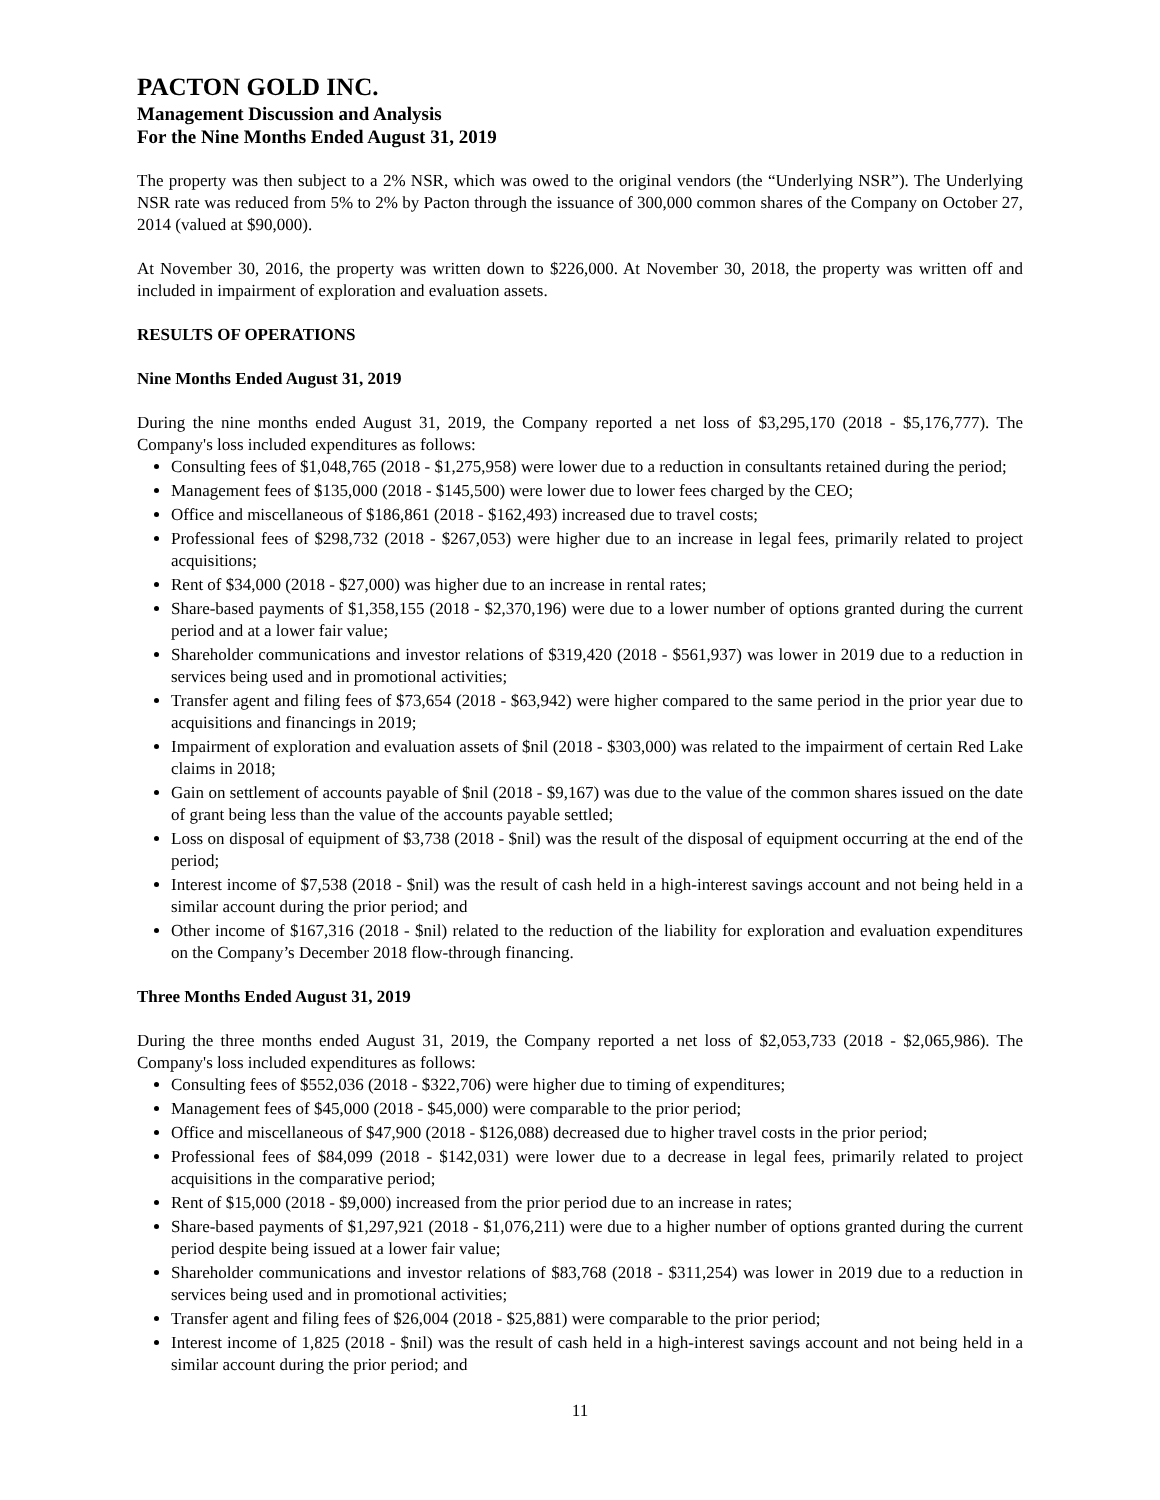PACTON GOLD INC.
Management Discussion and Analysis
For the Nine Months Ended August 31, 2019
The property was then subject to a 2% NSR, which was owed to the original vendors (the “Underlying NSR”). The Underlying NSR rate was reduced from 5% to 2% by Pacton through the issuance of 300,000 common shares of the Company on October 27, 2014 (valued at $90,000).
At November 30, 2016, the property was written down to $226,000. At November 30, 2018, the property was written off and included in impairment of exploration and evaluation assets.
RESULTS OF OPERATIONS
Nine Months Ended August 31, 2019
During the nine months ended August 31, 2019, the Company reported a net loss of $3,295,170 (2018 - $5,176,777). The Company's loss included expenditures as follows:
Consulting fees of $1,048,765 (2018 - $1,275,958) were lower due to a reduction in consultants retained during the period;
Management fees of $135,000 (2018 - $145,500) were lower due to lower fees charged by the CEO;
Office and miscellaneous of $186,861 (2018 - $162,493) increased due to travel costs;
Professional fees of $298,732 (2018 - $267,053) were higher due to an increase in legal fees, primarily related to project acquisitions;
Rent of $34,000 (2018 - $27,000) was higher due to an increase in rental rates;
Share-based payments of $1,358,155 (2018 - $2,370,196) were due to a lower number of options granted during the current period and at a lower fair value;
Shareholder communications and investor relations of $319,420 (2018 - $561,937) was lower in 2019 due to a reduction in services being used and in promotional activities;
Transfer agent and filing fees of $73,654 (2018 - $63,942) were higher compared to the same period in the prior year due to acquisitions and financings in 2019;
Impairment of exploration and evaluation assets of $nil (2018 - $303,000) was related to the impairment of certain Red Lake claims in 2018;
Gain on settlement of accounts payable of $nil (2018 - $9,167) was due to the value of the common shares issued on the date of grant being less than the value of the accounts payable settled;
Loss on disposal of equipment of $3,738 (2018 - $nil) was the result of the disposal of equipment occurring at the end of the period;
Interest income of $7,538 (2018 - $nil) was the result of cash held in a high-interest savings account and not being held in a similar account during the prior period; and
Other income of $167,316 (2018 - $nil) related to the reduction of the liability for exploration and evaluation expenditures on the Company’s December 2018 flow-through financing.
Three Months Ended August 31, 2019
During the three months ended August 31, 2019, the Company reported a net loss of $2,053,733 (2018 - $2,065,986). The Company's loss included expenditures as follows:
Consulting fees of $552,036 (2018 - $322,706) were higher due to timing of expenditures;
Management fees of $45,000 (2018 - $45,000) were comparable to the prior period;
Office and miscellaneous of $47,900 (2018 - $126,088) decreased due to higher travel costs in the prior period;
Professional fees of $84,099 (2018 - $142,031) were lower due to a decrease in legal fees, primarily related to project acquisitions in the comparative period;
Rent of $15,000 (2018 - $9,000) increased from the prior period due to an increase in rates;
Share-based payments of $1,297,921 (2018 - $1,076,211) were due to a higher number of options granted during the current period despite being issued at a lower fair value;
Shareholder communications and investor relations of $83,768 (2018 - $311,254) was lower in 2019 due to a reduction in services being used and in promotional activities;
Transfer agent and filing fees of $26,004 (2018 - $25,881) were comparable to the prior period;
Interest income of 1,825 (2018 - $nil) was the result of cash held in a high-interest savings account and not being held in a similar account during the prior period; and
11